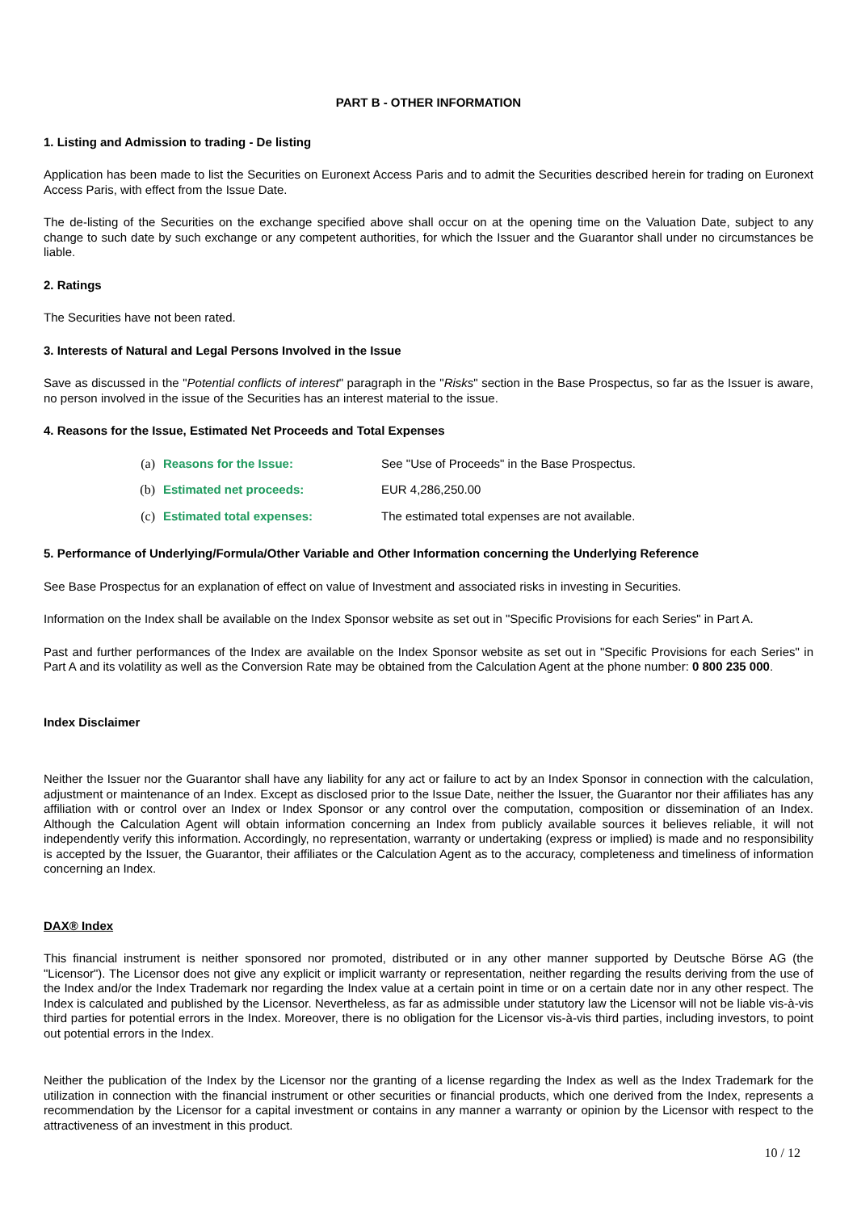PART B - OTHER INFORMATION
1. Listing and Admission to trading - De listing
Application has been made to list the Securities on Euronext Access Paris and to admit the Securities described herein for trading on Euronext Access Paris, with effect from the Issue Date.
The de-listing of the Securities on the exchange specified above shall occur on at the opening time on the Valuation Date, subject to any change to such date by such exchange or any competent authorities, for which the Issuer and the Guarantor shall under no circumstances be liable.
2. Ratings
The Securities have not been rated.
3. Interests of Natural and Legal Persons Involved in the Issue
Save as discussed in the "Potential conflicts of interest" paragraph in the "Risks" section in the Base Prospectus, so far as the Issuer is aware, no person involved in the issue of the Securities has an interest material to the issue.
4. Reasons for the Issue, Estimated Net Proceeds and Total Expenses
(a) Reasons for the Issue: See "Use of Proceeds" in the Base Prospectus.
(b) Estimated net proceeds: EUR 4,286,250.00
(c) Estimated total expenses: The estimated total expenses are not available.
5. Performance of Underlying/Formula/Other Variable and Other Information concerning the Underlying Reference
See Base Prospectus for an explanation of effect on value of Investment and associated risks in investing in Securities.
Information on the Index shall be available on the Index Sponsor website as set out in "Specific Provisions for each Series" in Part A.
Past and further performances of the Index are available on the Index Sponsor website as set out in "Specific Provisions for each Series" in Part A and its volatility as well as the Conversion Rate may be obtained from the Calculation Agent at the phone number: 0 800 235 000.
Index Disclaimer
Neither the Issuer nor the Guarantor shall have any liability for any act or failure to act by an Index Sponsor in connection with the calculation, adjustment or maintenance of an Index. Except as disclosed prior to the Issue Date, neither the Issuer, the Guarantor nor their affiliates has any affiliation with or control over an Index or Index Sponsor or any control over the computation, composition or dissemination of an Index. Although the Calculation Agent will obtain information concerning an Index from publicly available sources it believes reliable, it will not independently verify this information. Accordingly, no representation, warranty or undertaking (express or implied) is made and no responsibility is accepted by the Issuer, the Guarantor, their affiliates or the Calculation Agent as to the accuracy, completeness and timeliness of information concerning an Index.
DAX® Index
This financial instrument is neither sponsored nor promoted, distributed or in any other manner supported by Deutsche Börse AG (the "Licensor"). The Licensor does not give any explicit or implicit warranty or representation, neither regarding the results deriving from the use of the Index and/or the Index Trademark nor regarding the Index value at a certain point in time or on a certain date nor in any other respect. The Index is calculated and published by the Licensor. Nevertheless, as far as admissible under statutory law the Licensor will not be liable vis-à-vis third parties for potential errors in the Index. Moreover, there is no obligation for the Licensor vis-à-vis third parties, including investors, to point out potential errors in the Index.
Neither the publication of the Index by the Licensor nor the granting of a license regarding the Index as well as the Index Trademark for the utilization in connection with the financial instrument or other securities or financial products, which one derived from the Index, represents a recommendation by the Licensor for a capital investment or contains in any manner a warranty or opinion by the Licensor with respect to the attractiveness of an investment in this product.
10 / 12